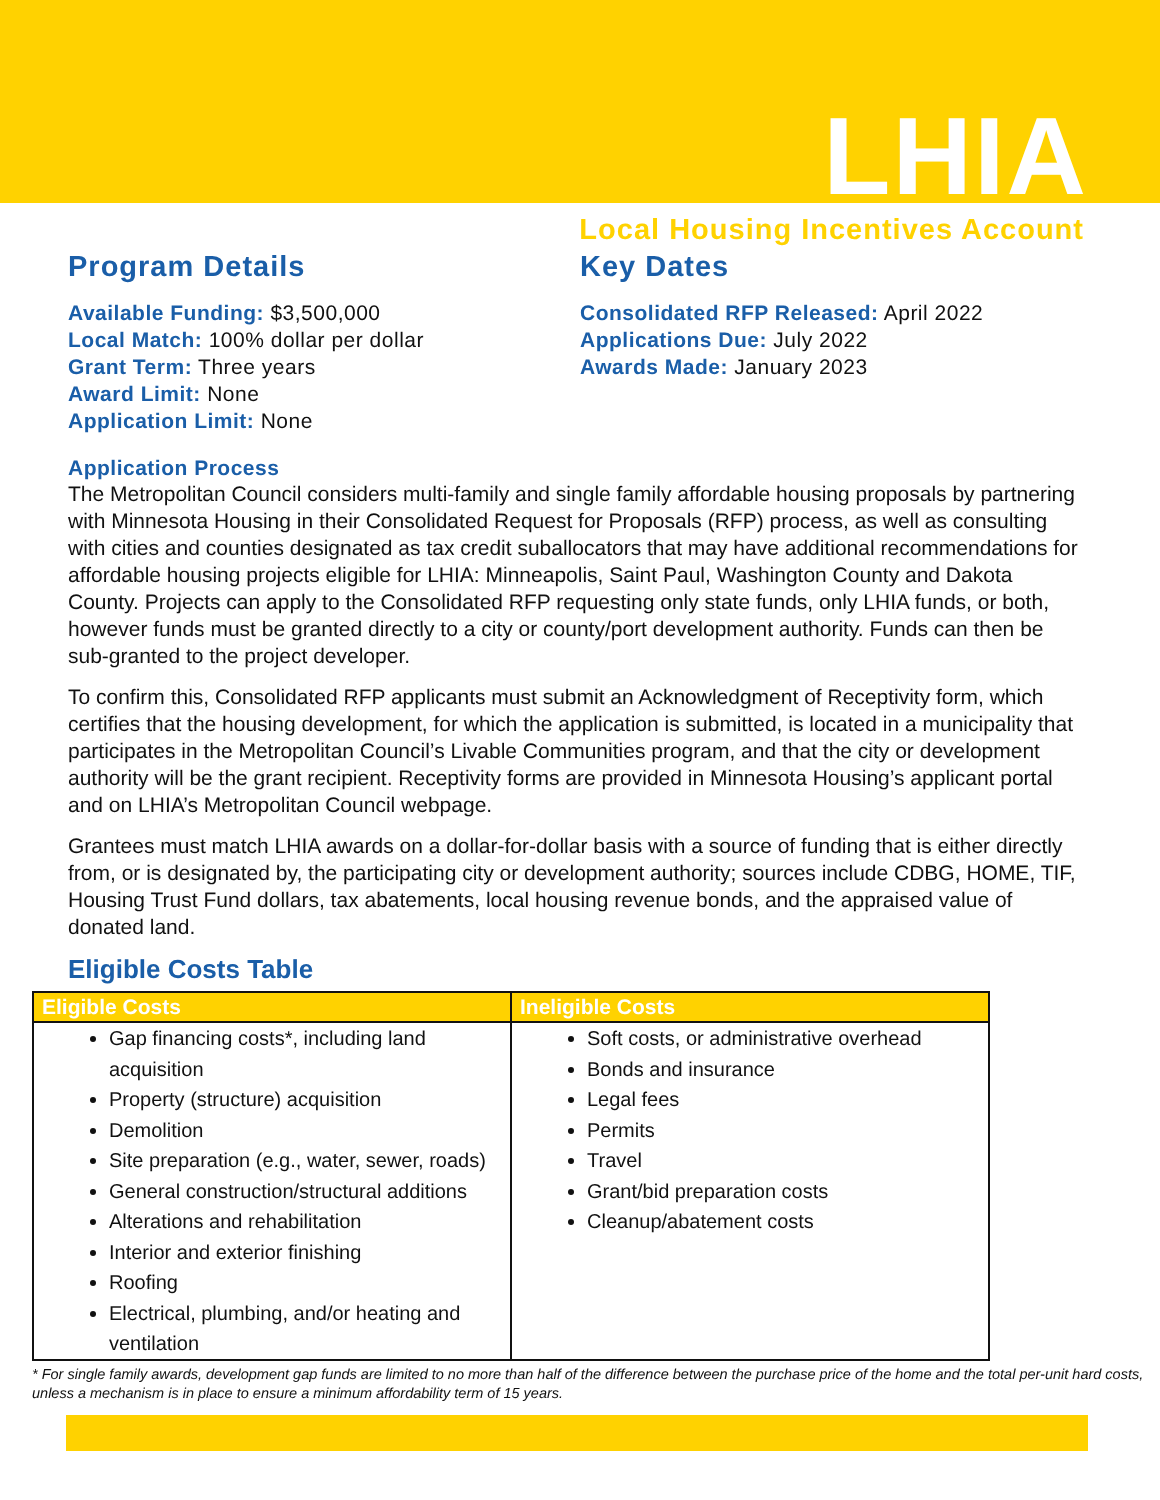LHIA
Local Housing Incentives Account
Program Details
Available Funding: $3,500,000
Local Match: 100% dollar per dollar
Grant Term: Three years
Award Limit: None
Application Limit: None
Key Dates
Consolidated RFP Released: April 2022
Applications Due: July 2022
Awards Made: January 2023
Application Process
The Metropolitan Council considers multi-family and single family affordable housing proposals by partnering with Minnesota Housing in their Consolidated Request for Proposals (RFP) process, as well as consulting with cities and counties designated as tax credit suballocators that may have additional recommendations for affordable housing projects eligible for LHIA: Minneapolis, Saint Paul, Washington County and Dakota County. Projects can apply to the Consolidated RFP requesting only state funds, only LHIA funds, or both, however funds must be granted directly to a city or county/port development authority. Funds can then be sub-granted to the project developer.
To confirm this, Consolidated RFP applicants must submit an Acknowledgment of Receptivity form, which certifies that the housing development, for which the application is submitted, is located in a municipality that participates in the Metropolitan Council’s Livable Communities program, and that the city or development authority will be the grant recipient. Receptivity forms are provided in Minnesota Housing’s applicant portal and on LHIA’s Metropolitan Council webpage.
Grantees must match LHIA awards on a dollar-for-dollar basis with a source of funding that is either directly from, or is designated by, the participating city or development authority; sources include CDBG, HOME, TIF, Housing Trust Fund dollars, tax abatements, local housing revenue bonds, and the appraised value of donated land.
Eligible Costs Table
| Eligible Costs | Ineligible Costs |
| --- | --- |
| Gap financing costs*, including land acquisition Property (structure) acquisition Demolition Site preparation (e.g., water, sewer, roads) General construction/structural additions Alterations and rehabilitation Interior and exterior finishing Roofing Electrical, plumbing, and/or heating and ventilation | Soft costs, or administrative overhead Bonds and insurance Legal fees Permits Travel Grant/bid preparation costs Cleanup/abatement costs |
* For single family awards, development gap funds are limited to no more than half of the difference between the purchase price of the home and the total per-unit hard costs, unless a mechanism is in place to ensure a minimum affordability term of 15 years.